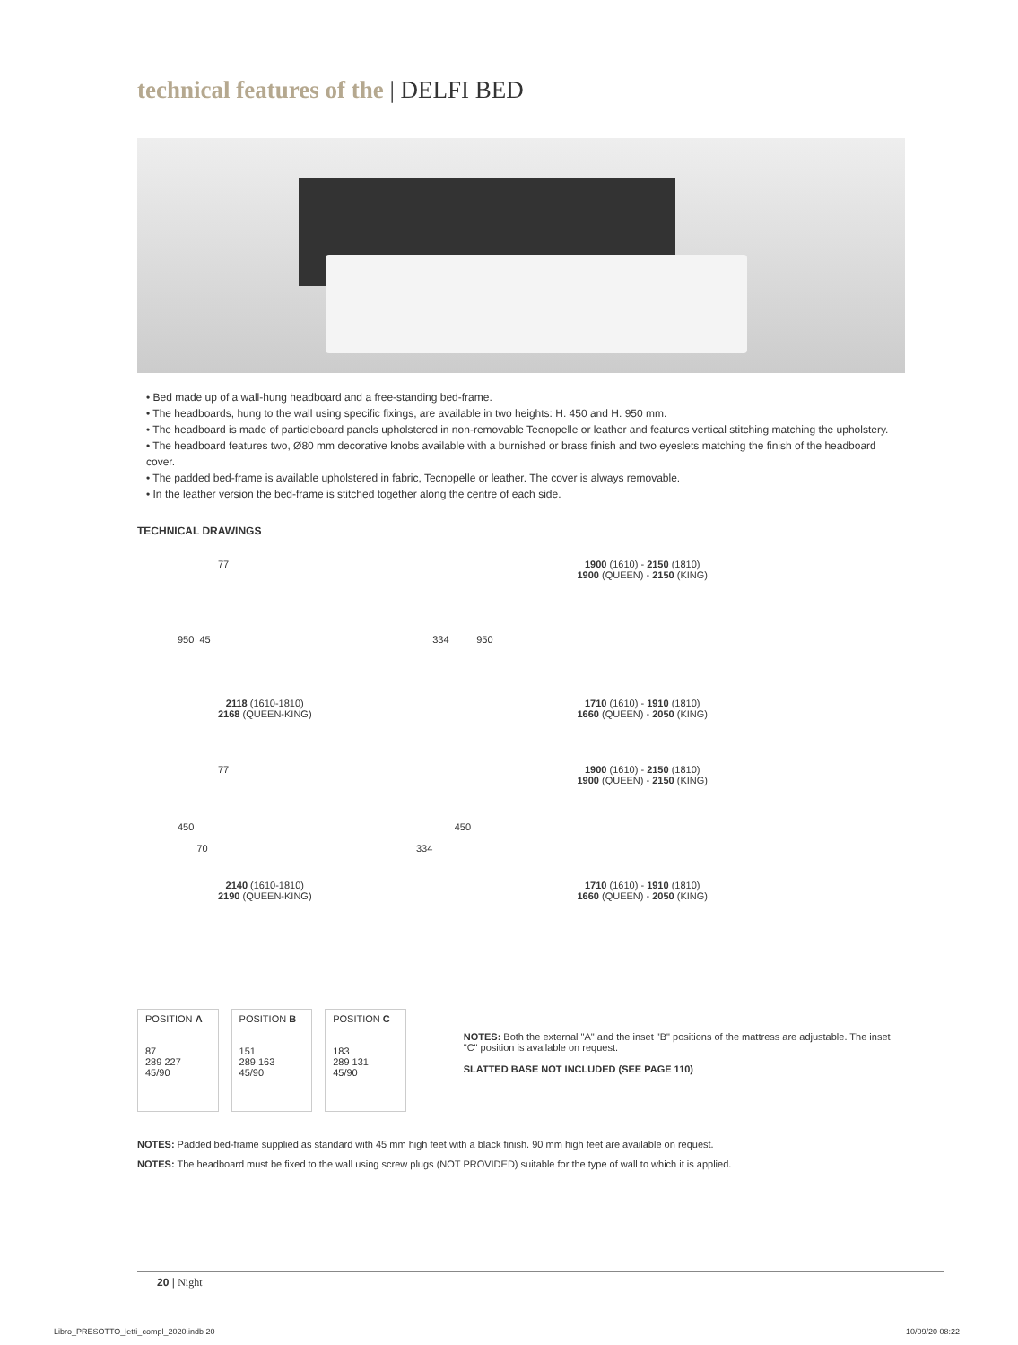technical features of the | DELFI BED
• Bed made up of a wall-hung headboard and a free-standing bed-frame.
• The headboards, hung to the wall using specific fixings, are available in two heights: H. 450 and H. 950 mm.
• The headboard is made of particleboard panels upholstered in non-removable Tecnopelle or leather and features vertical stitching matching the upholstery.
• The headboard features two, Ø80 mm decorative knobs available with a burnished or brass finish and two eyeslets matching the finish of the headboard cover.
• The padded bed-frame is available upholstered in fabric, Tecnopelle or leather. The cover is always removable.
• In the leather version the bed-frame is stitched together along the centre of each side.
TECHNICAL DRAWINGS
77 1900 (1610) - 2150 (1810)
1900 (QUEEN) - 2150 (KING)
950 45 334 950
2118 (1610-1810)
2168 (QUEEN-KING) 1710 (1610) - 1910 (1810)
1660 (QUEEN) - 2050 (KING)
77 1900 (1610) - 2150 (1810)
1900 (QUEEN) - 2150 (KING)
450 450
70 334
2140 (1610-1810)
2190 (QUEEN-KING) 1710 (1610) - 1910 (1810)
1660 (QUEEN) - 2050 (KING)
POSITION A
87
289 227
45/90
POSITION B
151
289 163
45/90
POSITION C
183
289 131
45/90
NOTES: Both the external "A" and the inset "B" positions of the mattress are adjustable. The inset "C" position is available on request.
SLATTED BASE NOT INCLUDED (SEE PAGE 110)
NOTES: Padded bed-frame supplied as standard with 45 mm high feet with a black finish. 90 mm high feet are available on request.
NOTES: The headboard must be fixed to the wall using screw plugs (NOT PROVIDED) suitable for the type of wall to which it is applied.
20 | Night
Libro_PRESOTTO_letti_compl_2020.indb 20
10/09/20 08:22